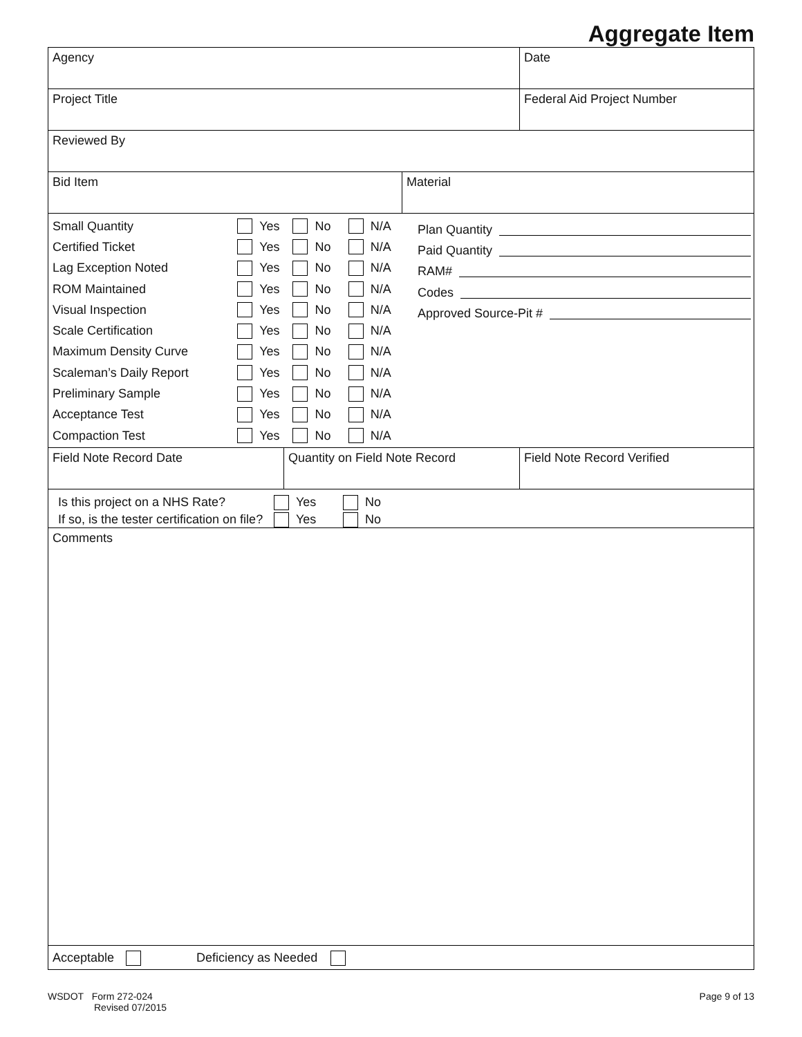Aggregate Item
Agency Date
Project Title Federal Aid Project Number
Reviewed By
Bid Item Material
Small Quantity Yes No N/A
Certified Ticket Yes No N/A
Lag Exception Noted Yes No N/A
ROM Maintained Yes No N/A
Visual Inspection Yes No N/A
Scale Certification Yes No N/A
Maximum Density Curve Yes No N/A
Scaleman’s Daily Report Yes No N/A
Preliminary Sample Yes No N/A
Acceptance Test Yes No N/A
Compaction Test Yes No N/A
Plan Quantity
Paid Quantity
RAM#
Codes
Approved Source-Pit #
Field Note Record Date Quantity on Field Note Record Field Note Record Verified
Is this project on a NHS Rate? Yes No
If so, is the tester certification on file? Yes No
Comments
Acceptable Deficiency as Needed
WSDOT Form 272-024
Revised 07/2015
Page 9 of 13